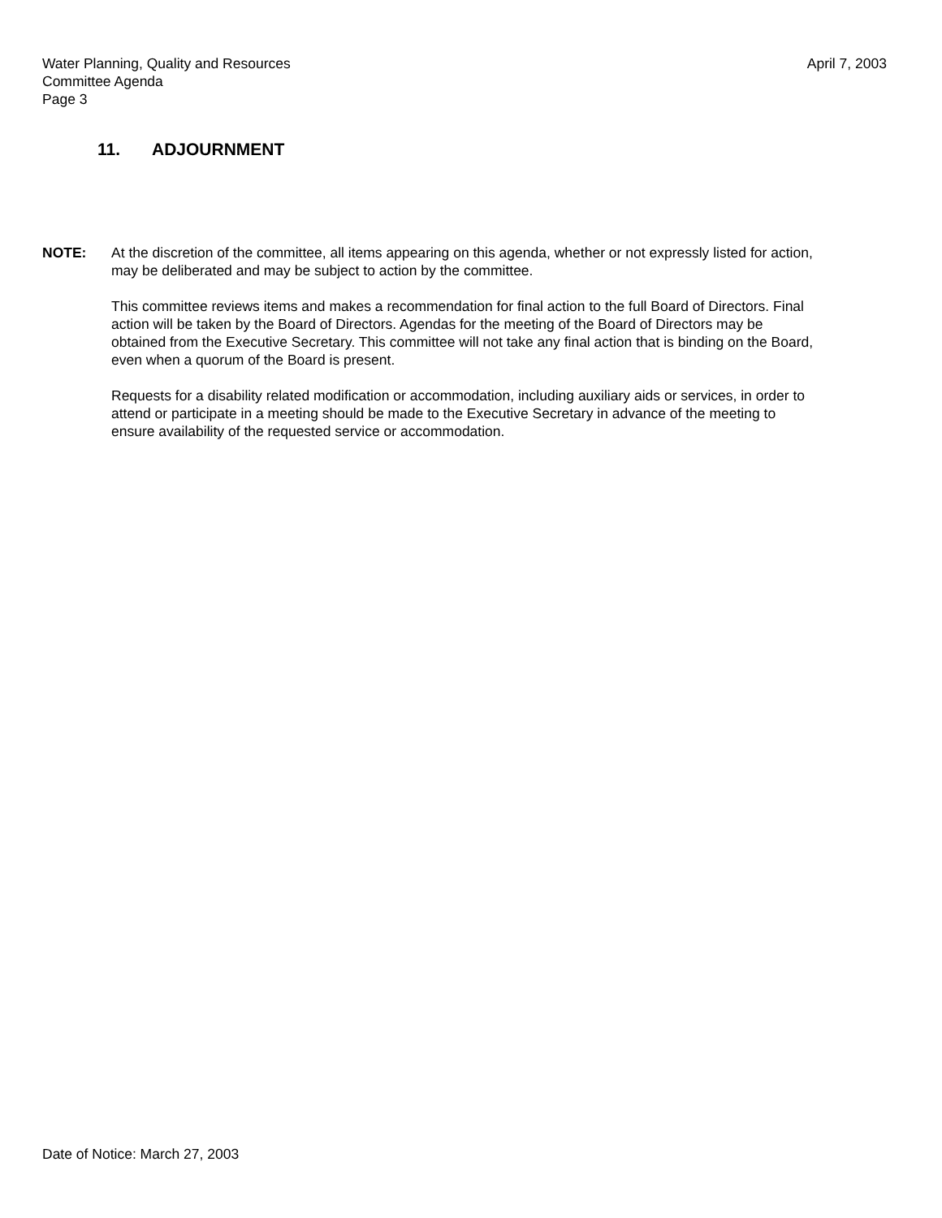Water Planning, Quality and Resources
Committee Agenda
Page 3
April 7, 2003
11. ADJOURNMENT
NOTE: At the discretion of the committee, all items appearing on this agenda, whether or not expressly listed for action, may be deliberated and may be subject to action by the committee.
This committee reviews items and makes a recommendation for final action to the full Board of Directors. Final action will be taken by the Board of Directors. Agendas for the meeting of the Board of Directors may be obtained from the Executive Secretary. This committee will not take any final action that is binding on the Board, even when a quorum of the Board is present.
Requests for a disability related modification or accommodation, including auxiliary aids or services, in order to attend or participate in a meeting should be made to the Executive Secretary in advance of the meeting to ensure availability of the requested service or accommodation.
Date of Notice: March 27, 2003